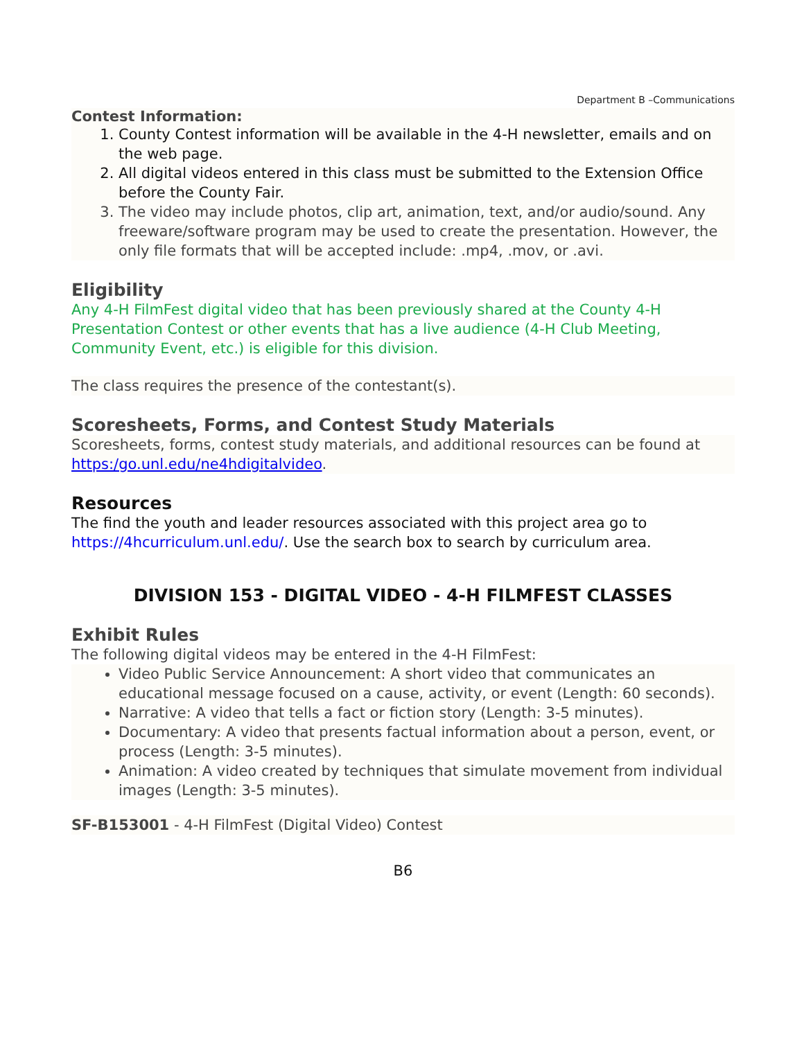Department B –Communications
Contest Information:
1. County Contest information will be available in the 4-H newsletter, emails and on the web page.
2. All digital videos entered in this class must be submitted to the Extension Office before the County Fair.
3. The video may include photos, clip art, animation, text, and/or audio/sound. Any freeware/software program may be used to create the presentation. However, the only file formats that will be accepted include: .mp4, .mov, or .avi.
Eligibility
Any 4-H FilmFest digital video that has been previously shared at the County 4-H Presentation Contest or other events that has a live audience (4-H Club Meeting, Community Event, etc.) is eligible for this division.
The class requires the presence of the contestant(s).
Scoresheets, Forms, and Contest Study Materials
Scoresheets, forms, contest study materials, and additional resources can be found at https:/go.unl.edu/ne4hdigitalvideo.
Resources
The find the youth and leader resources associated with this project area go to https://4hcurriculum.unl.edu/. Use the search box to search by curriculum area.
DIVISION 153 - DIGITAL VIDEO - 4-H FILMFEST CLASSES
Exhibit Rules
The following digital videos may be entered in the 4-H FilmFest:
Video Public Service Announcement: A short video that communicates an educational message focused on a cause, activity, or event (Length: 60 seconds).
Narrative: A video that tells a fact or fiction story (Length: 3-5 minutes).
Documentary: A video that presents factual information about a person, event, or process (Length: 3-5 minutes).
Animation: A video created by techniques that simulate movement from individual images (Length: 3-5 minutes).
SF-B153001 - 4-H FilmFest (Digital Video) Contest
B6